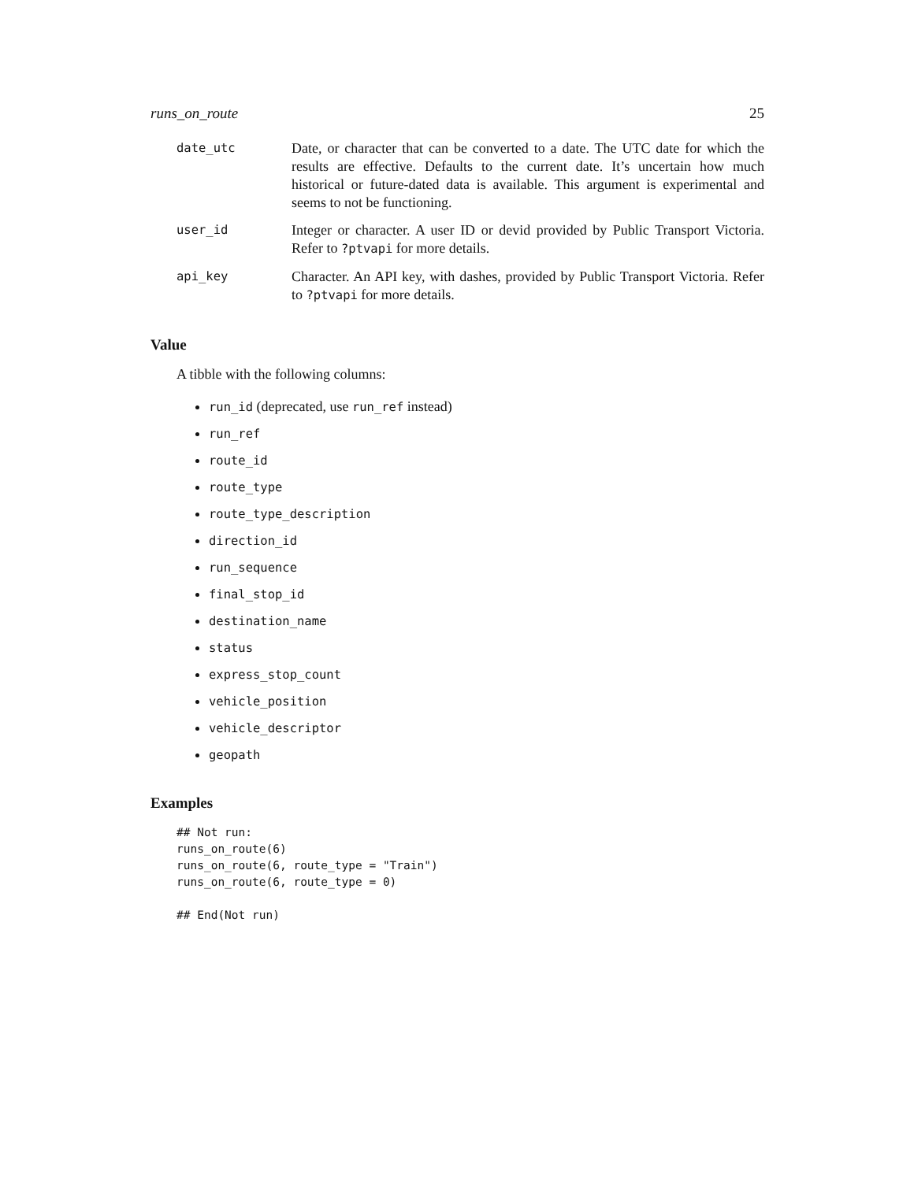runs_on_route 25
date_utc
Date, or character that can be converted to a date. The UTC date for which the results are effective. Defaults to the current date. It’s uncertain how much historical or future-dated data is available. This argument is experimental and seems to not be functioning.
user_id
Integer or character. A user ID or devid provided by Public Transport Victoria. Refer to ?ptvapi for more details.
api_key
Character. An API key, with dashes, provided by Public Transport Victoria. Refer to ?ptvapi for more details.
Value
A tibble with the following columns:
run_id (deprecated, use run_ref instead)
run_ref
route_id
route_type
route_type_description
direction_id
run_sequence
final_stop_id
destination_name
status
express_stop_count
vehicle_position
vehicle_descriptor
geopath
Examples
## Not run:
runs_on_route(6)
runs_on_route(6, route_type = "Train")
runs_on_route(6, route_type = 0)

## End(Not run)